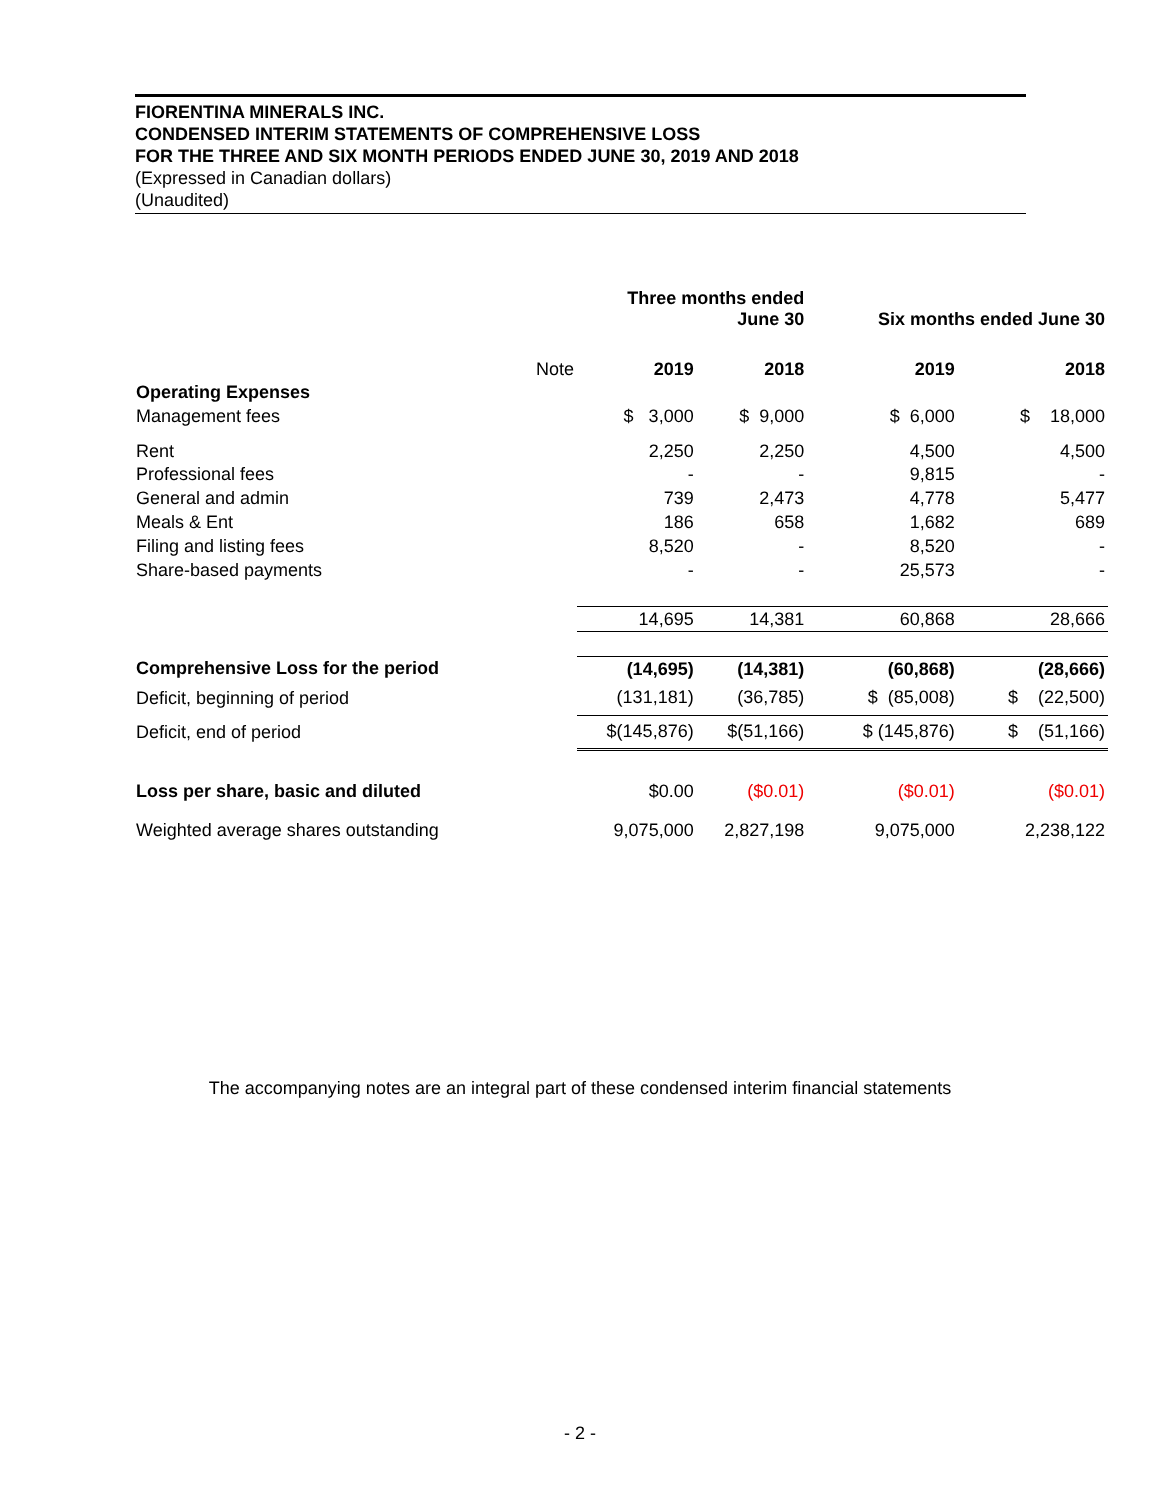FIORENTINA MINERALS INC.
CONDENSED INTERIM STATEMENTS OF COMPREHENSIVE LOSS
FOR THE THREE AND SIX MONTH PERIODS ENDED JUNE 30, 2019 AND 2018
(Expressed in Canadian dollars)
(Unaudited)
| | | Three months ended June 30 | | | Six months ended June 30 | |
| --- | --- | --- | --- | --- | --- | --- |
| | Note | 2019 | 2018 | | 2019 | 2018 |
| Operating Expenses | | | | | | |
| Management fees | | $ 3,000 | $ 9,000 | | $ 6,000 | $ 18,000 |
| Rent | | 2,250 | 2,250 | | 4,500 | 4,500 |
| Professional fees | | - | - | | 9,815 | - |
| General and admin | | 739 | 2,473 | | 4,778 | 5,477 |
| Meals & Ent | | 186 | 658 | | 1,682 | 689 |
| Filing and listing fees | | 8,520 | - | | 8,520 | - |
| Share-based payments | | - | - | | 25,573 | - |
| | | 14,695 | 14,381 | | 60,868 | 28,666 |
| Comprehensive Loss for the period | | (14,695) | (14,381) | | (60,868) | (28,666) |
| Deficit, beginning of period | | (131,181) | (36,785) | | $ (85,008) | $ (22,500) |
| Deficit, end of period | | $(145,876) | $(51,166) | | $ (145,876) | $ (51,166) |
| Loss per share, basic and diluted | | $0.00 | ($0.01) | | ($0.01) | ($0.01) |
| Weighted average shares outstanding | | 9,075,000 | 2,827,198 | | 9,075,000 | 2,238,122 |
The accompanying notes are an integral part of these condensed interim financial statements
- 2 -